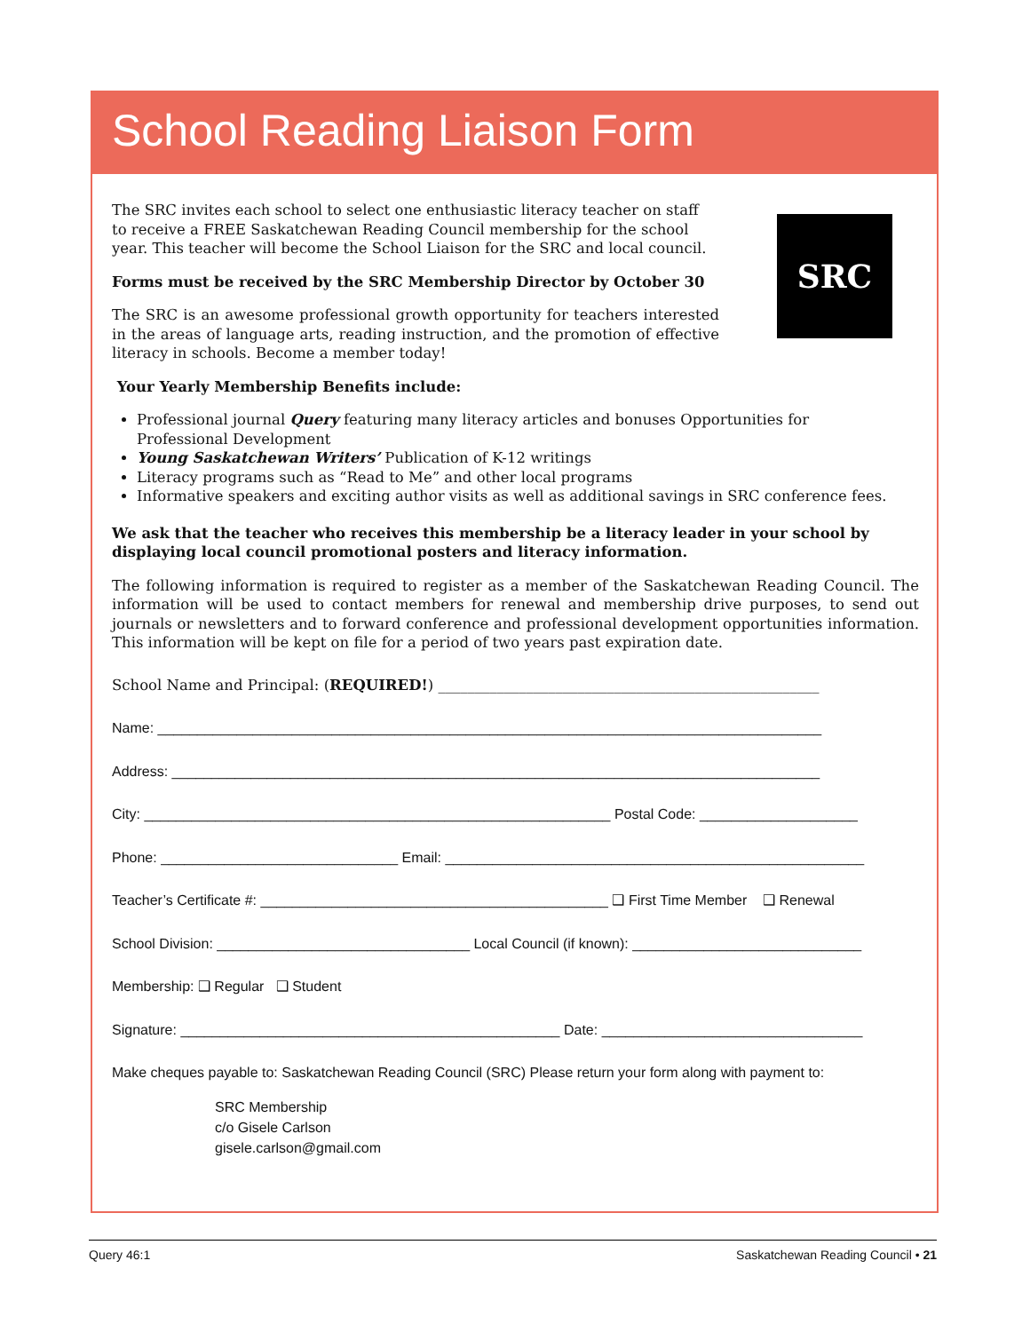School Reading Liaison Form
SRC
The SRC invites each school to select one enthusiastic literacy teacher on staff to receive a FREE Saskatchewan Reading Council membership for the school year. This teacher will become the School Liaison for the SRC and local council.
Forms must be received by the SRC Membership Director by October 30
The SRC is an awesome professional growth opportunity for teachers interested in the areas of language arts, reading instruction, and the promotion of effective literacy in schools. Become a member today!
Your Yearly Membership Benefits include:
Professional journal Query featuring many literacy articles and bonuses Opportunities for
Professional Development
Young Saskatchewan Writers’ Publication of K-12 writings
Literacy programs such as “Read to Me” and other local programs
Informative speakers and exciting author visits as well as additional savings in SRC conference fees.
We ask that the teacher who receives this membership be a literacy leader in your school by displaying local council promotional posters and literacy information.
The following information is required to register as a member of the Saskatchewan Reading Council. The information will be used to contact members for renewal and membership drive purposes, to send out journals or newsletters and to forward conference and professional development opportunities information. This information will be kept on file for a period of two years past expiration date.
School Name and Principal: (REQUIRED!) ____________________________________________________
Name: ____________________________________________________________________________________
Address: __________________________________________________________________________________
City: ___________________________________________________________ Postal Code: ____________________
Phone: ______________________________ Email: _____________________________________________________
Teacher’s Certificate #: ____________________________________________ ❑ First Time Member ❑ Renewal
School Division: ________________________________ Local Council (if known): _____________________________
Membership: ❑ Regular ❑ Student
Signature: ________________________________________________ Date: _________________________________
Make cheques payable to: Saskatchewan Reading Council (SRC) Please return your form along with payment to:
SRC Membership
c/o Gisele Carlson
gisele.carlson@gmail.com
Query 46:1 Saskatchewan Reading Council • 21